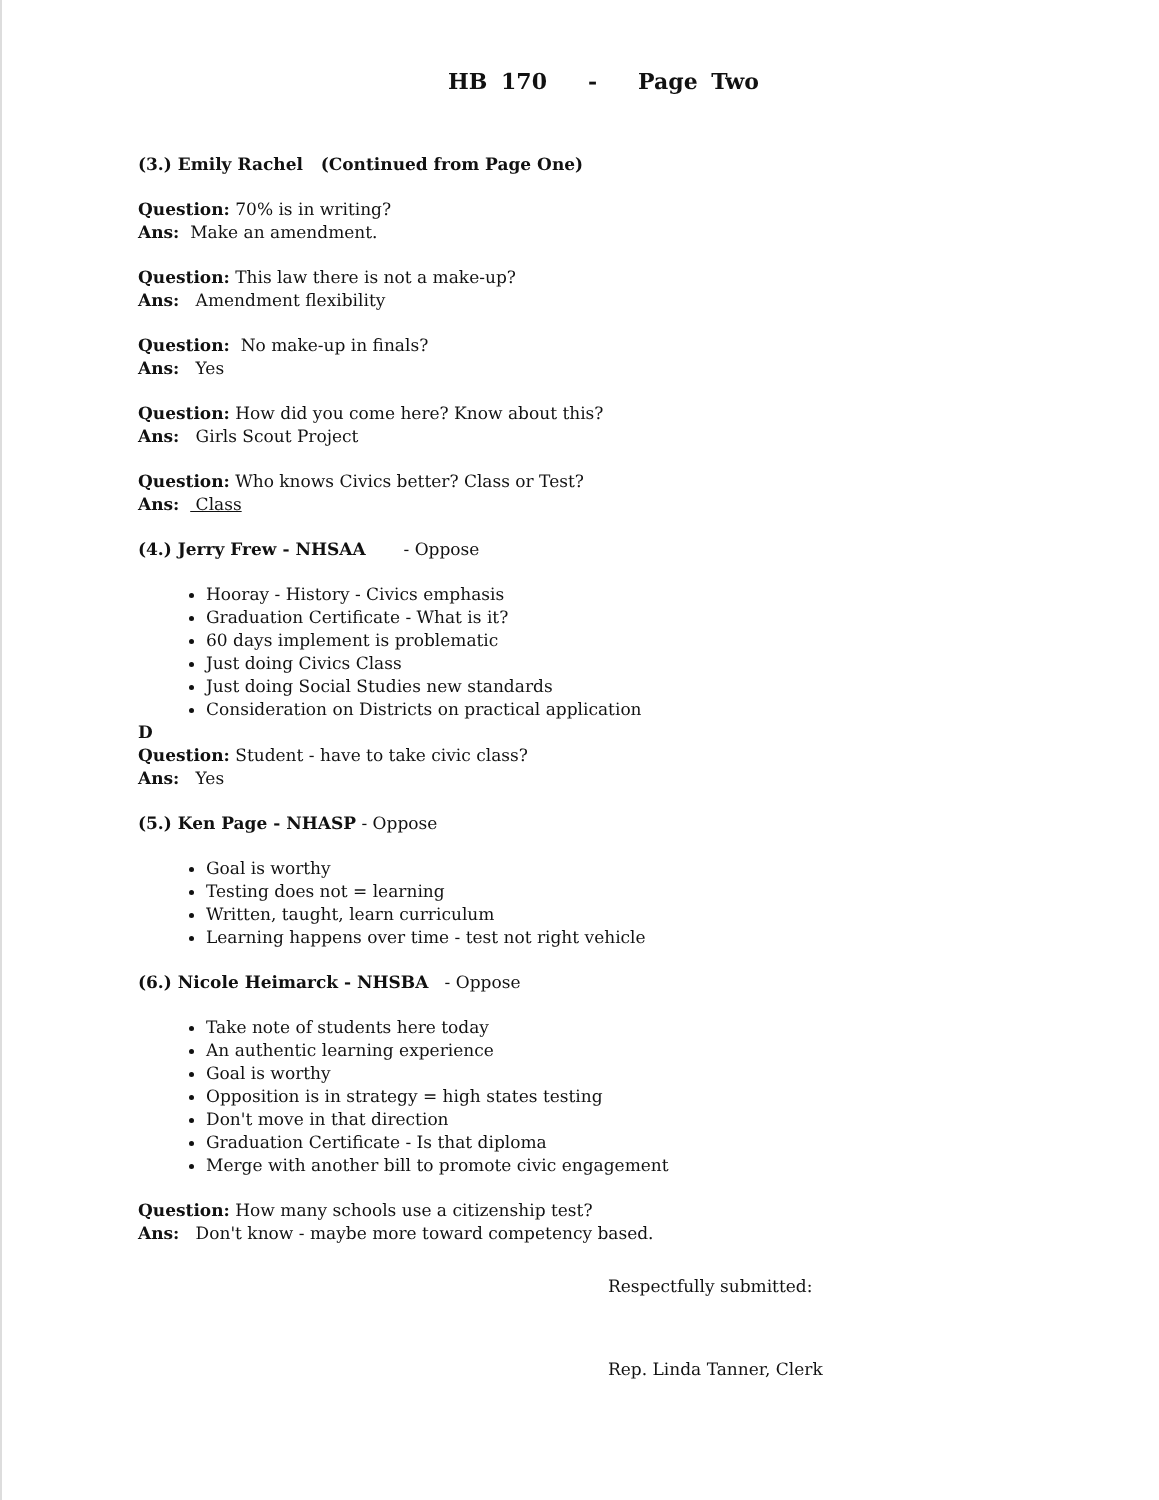HB 170 - Page Two
(3.) Emily Rachel (Continued from Page One)
Question: 70% is in writing?
Ans: Make an amendment.
Question: This law there is not a make-up?
Ans: Amendment flexibility
Question: No make-up in finals?
Ans: Yes
Question: How did you come here? Know about this?
Ans: Girls Scout Project
Question: Who knows Civics better? Class or Test?
Ans: Class
(4.) Jerry Frew - NHSAA - Oppose
Hooray - History - Civics emphasis
Graduation Certificate - What is it?
60 days implement is problematic
Just doing Civics Class
Just doing Social Studies new standards
Consideration on Districts on practical application
D
Question: Student - have to take civic class?
Ans: Yes
(5.) Ken Page - NHASP - Oppose
Goal is worthy
Testing does not = learning
Written, taught, learn curriculum
Learning happens over time - test not right vehicle
(6.) Nicole Heimarck - NHSBA - Oppose
Take note of students here today
An authentic learning experience
Goal is worthy
Opposition is in strategy = high states testing
Don't move in that direction
Graduation Certificate - Is that diploma
Merge with another bill to promote civic engagement
Question: How many schools use a citizenship test?
Ans: Don't know - maybe more toward competency based.
Respectfully submitted:
Rep. Linda Tanner, Clerk